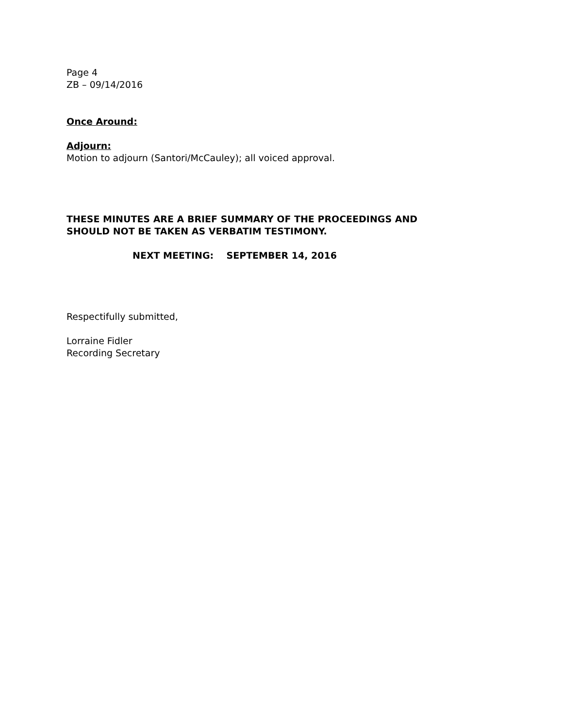Page 4
ZB – 09/14/2016
Once Around:
Adjourn:
Motion to adjourn (Santori/McCauley); all voiced approval.
THESE MINUTES ARE A BRIEF SUMMARY OF THE PROCEEDINGS AND
SHOULD NOT BE TAKEN AS VERBATIM TESTIMONY.
NEXT MEETING: SEPTEMBER 14, 2016
Respectifully submitted,
Lorraine Fidler
Recording Secretary